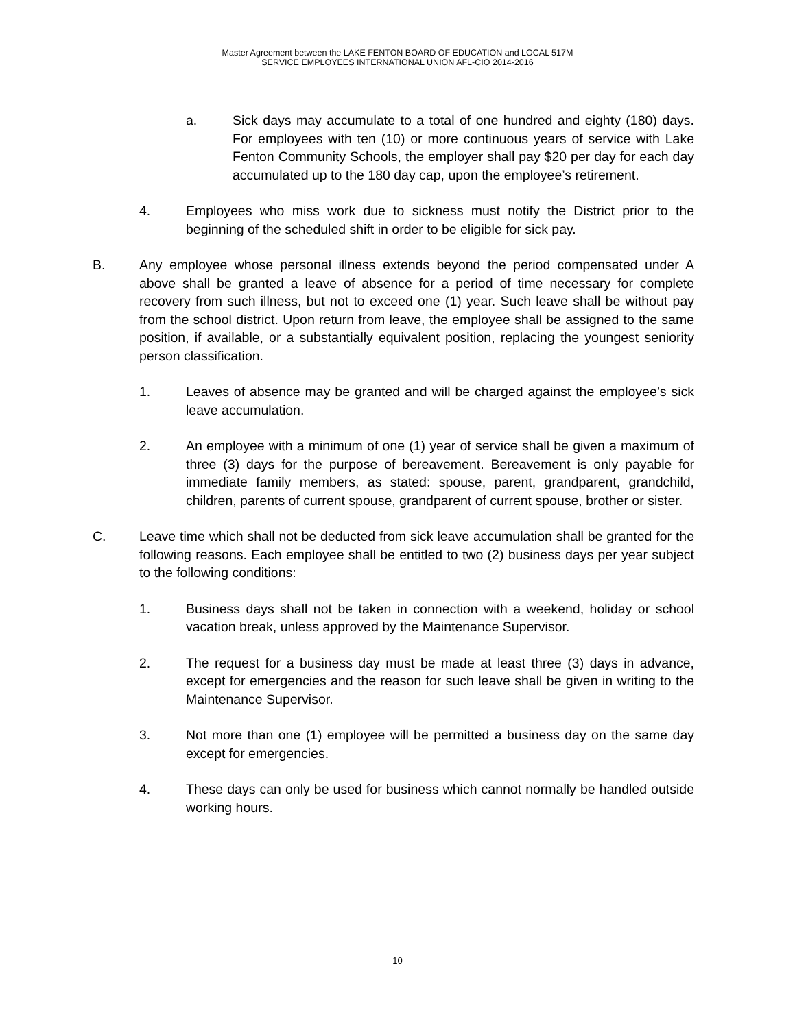Master Agreement between the LAKE FENTON BOARD OF EDUCATION and LOCAL 517M
SERVICE EMPLOYEES INTERNATIONAL UNION AFL-CIO 2014-2016
a. Sick days may accumulate to a total of one hundred and eighty (180) days. For employees with ten (10) or more continuous years of service with Lake Fenton Community Schools, the employer shall pay $20 per day for each day accumulated up to the 180 day cap, upon the employee’s retirement.
4. Employees who miss work due to sickness must notify the District prior to the beginning of the scheduled shift in order to be eligible for sick pay.
B. Any employee whose personal illness extends beyond the period compensated under A above shall be granted a leave of absence for a period of time necessary for complete recovery from such illness, but not to exceed one (1) year. Such leave shall be without pay from the school district. Upon return from leave, the employee shall be assigned to the same position, if available, or a substantially equivalent position, replacing the youngest seniority person classification.
1. Leaves of absence may be granted and will be charged against the employee’s sick leave accumulation.
2. An employee with a minimum of one (1) year of service shall be given a maximum of three (3) days for the purpose of bereavement. Bereavement is only payable for immediate family members, as stated: spouse, parent, grandparent, grandchild, children, parents of current spouse, grandparent of current spouse, brother or sister.
C. Leave time which shall not be deducted from sick leave accumulation shall be granted for the following reasons. Each employee shall be entitled to two (2) business days per year subject to the following conditions:
1. Business days shall not be taken in connection with a weekend, holiday or school vacation break, unless approved by the Maintenance Supervisor.
2. The request for a business day must be made at least three (3) days in advance, except for emergencies and the reason for such leave shall be given in writing to the Maintenance Supervisor.
3. Not more than one (1) employee will be permitted a business day on the same day except for emergencies.
4. These days can only be used for business which cannot normally be handled outside working hours.
10